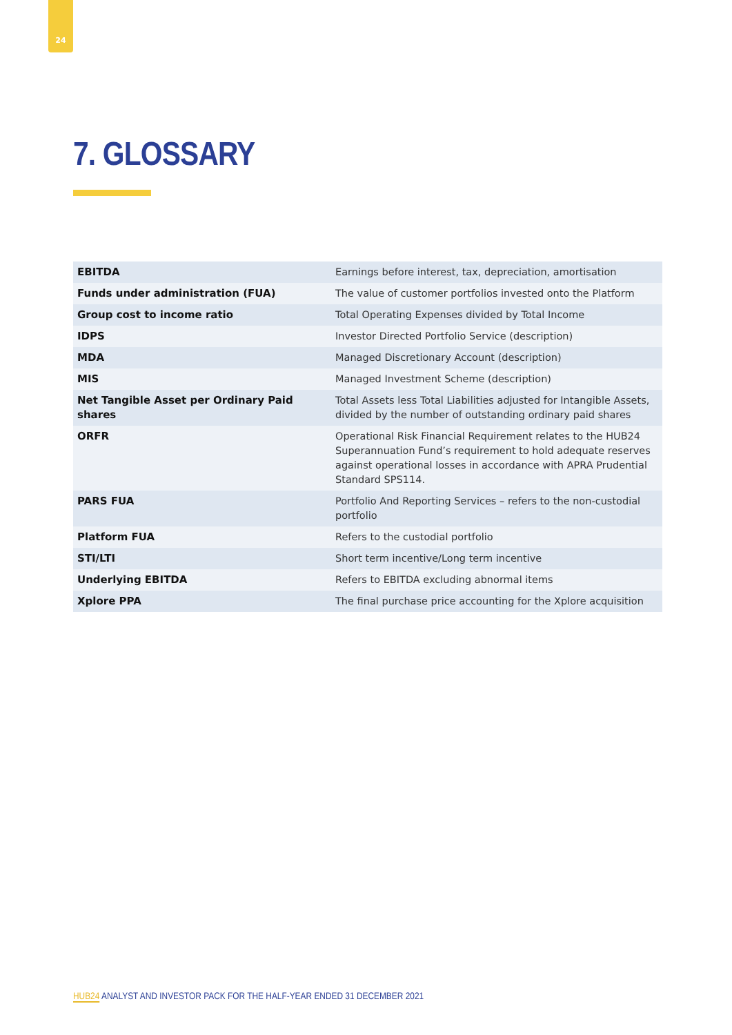24
7. GLOSSARY
| EBITDA | Earnings before interest, tax, depreciation, amortisation |
| Funds under administration (FUA) | The value of customer portfolios invested onto the Platform |
| Group cost to income ratio | Total Operating Expenses divided by Total Income |
| IDPS | Investor Directed Portfolio Service (description) |
| MDA | Managed Discretionary Account (description) |
| MIS | Managed Investment Scheme (description) |
| Net Tangible Asset per Ordinary Paid shares | Total Assets less Total Liabilities adjusted for Intangible Assets, divided by the number of outstanding ordinary paid shares |
| ORFR | Operational Risk Financial Requirement relates to the HUB24 Superannuation Fund’s requirement to hold adequate reserves against operational losses in accordance with APRA Prudential Standard SPS114. |
| PARS FUA | Portfolio And Reporting Services – refers to the non-custodial portfolio |
| Platform FUA | Refers to the custodial portfolio |
| STI/LTI | Short term incentive/Long term incentive |
| Underlying EBITDA | Refers to EBITDA excluding abnormal items |
| Xplore PPA | The final purchase price accounting for the Xplore acquisition |
HUB24 ANALYST AND INVESTOR PACK FOR THE HALF-YEAR ENDED 31 DECEMBER 2021